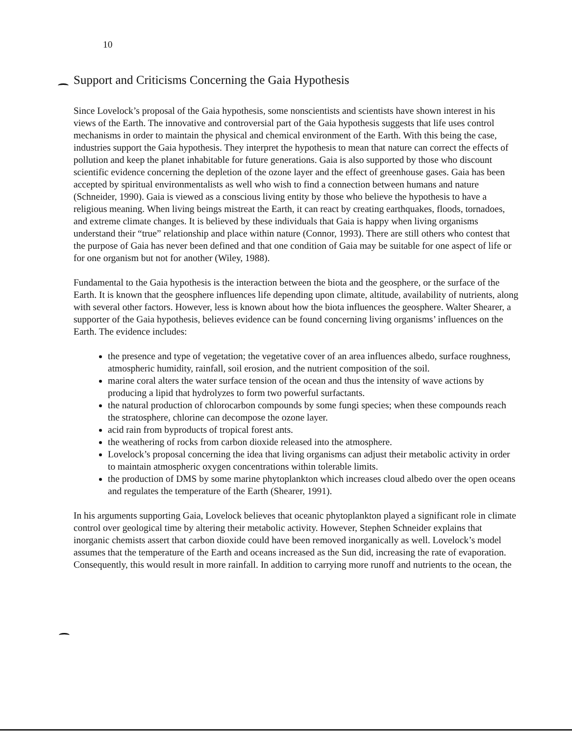10
Support and Criticisms Concerning the Gaia Hypothesis
Since Lovelock’s proposal of the Gaia hypothesis, some nonscientists and scientists have shown interest in his views of the Earth. The innovative and controversial part of the Gaia hypothesis suggests that life uses control mechanisms in order to maintain the physical and chemical environment of the Earth. With this being the case, industries support the Gaia hypothesis. They interpret the hypothesis to mean that nature can correct the effects of pollution and keep the planet inhabitable for future generations. Gaia is also supported by those who discount scientific evidence concerning the depletion of the ozone layer and the effect of greenhouse gases. Gaia has been accepted by spiritual environmentalists as well who wish to find a connection between humans and nature (Schneider, 1990). Gaia is viewed as a conscious living entity by those who believe the hypothesis to have a religious meaning. When living beings mistreat the Earth, it can react by creating earthquakes, floods, tornadoes, and extreme climate changes. It is believed by these individuals that Gaia is happy when living organisms understand their “true” relationship and place within nature (Connor, 1993). There are still others who contest that the purpose of Gaia has never been defined and that one condition of Gaia may be suitable for one aspect of life or for one organism but not for another (Wiley, 1988).
Fundamental to the Gaia hypothesis is the interaction between the biota and the geosphere, or the surface of the Earth. It is known that the geosphere influences life depending upon climate, altitude, availability of nutrients, along with several other factors. However, less is known about how the biota influences the geosphere. Walter Shearer, a supporter of the Gaia hypothesis, believes evidence can be found concerning living organisms’ influences on the Earth. The evidence includes:
the presence and type of vegetation; the vegetative cover of an area influences albedo, surface roughness, atmospheric humidity, rainfall, soil erosion, and the nutrient composition of the soil.
marine coral alters the water surface tension of the ocean and thus the intensity of wave actions by producing a lipid that hydrolyzes to form two powerful surfactants.
the natural production of chlorocarbon compounds by some fungi species; when these compounds reach the stratosphere, chlorine can decompose the ozone layer.
acid rain from byproducts of tropical forest ants.
the weathering of rocks from carbon dioxide released into the atmosphere.
Lovelock’s proposal concerning the idea that living organisms can adjust their metabolic activity in order to maintain atmospheric oxygen concentrations within tolerable limits.
the production of DMS by some marine phytoplankton which increases cloud albedo over the open oceans and regulates the temperature of the Earth (Shearer, 1991).
In his arguments supporting Gaia, Lovelock believes that oceanic phytoplankton played a significant role in climate control over geological time by altering their metabolic activity. However, Stephen Schneider explains that inorganic chemists assert that carbon dioxide could have been removed inorganically as well. Lovelock’s model assumes that the temperature of the Earth and oceans increased as the Sun did, increasing the rate of evaporation. Consequently, this would result in more rainfall. In addition to carrying more runoff and nutrients to the ocean, the